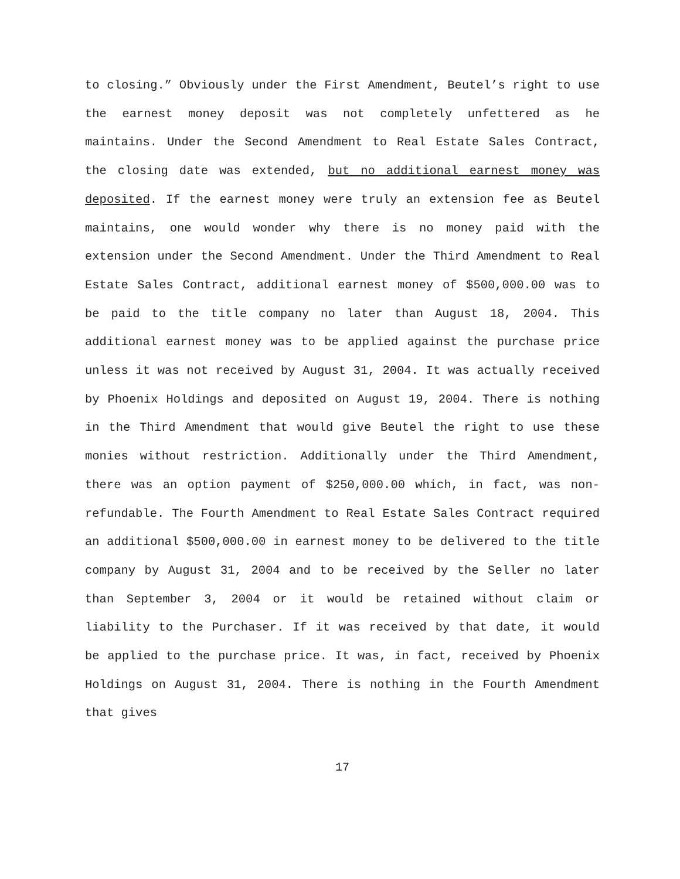to closing.” Obviously under the First Amendment, Beutel’s right to use the earnest money deposit was not completely unfettered as he maintains. Under the Second Amendment to Real Estate Sales Contract, the closing date was extended, but no additional earnest money was deposited. If the earnest money were truly an extension fee as Beutel maintains, one would wonder why there is no money paid with the extension under the Second Amendment. Under the Third Amendment to Real Estate Sales Contract, additional earnest money of $500,000.00 was to be paid to the title company no later than August 18, 2004. This additional earnest money was to be applied against the purchase price unless it was not received by August 31, 2004. It was actually received by Phoenix Holdings and deposited on August 19, 2004. There is nothing in the Third Amendment that would give Beutel the right to use these monies without restriction. Additionally under the Third Amendment, there was an option payment of $250,000.00 which, in fact, was non-refundable. The Fourth Amendment to Real Estate Sales Contract required an additional $500,000.00 in earnest money to be delivered to the title company by August 31, 2004 and to be received by the Seller no later than September 3, 2004 or it would be retained without claim or liability to the Purchaser. If it was received by that date, it would be applied to the purchase price. It was, in fact, received by Phoenix Holdings on August 31, 2004. There is nothing in the Fourth Amendment that gives
17